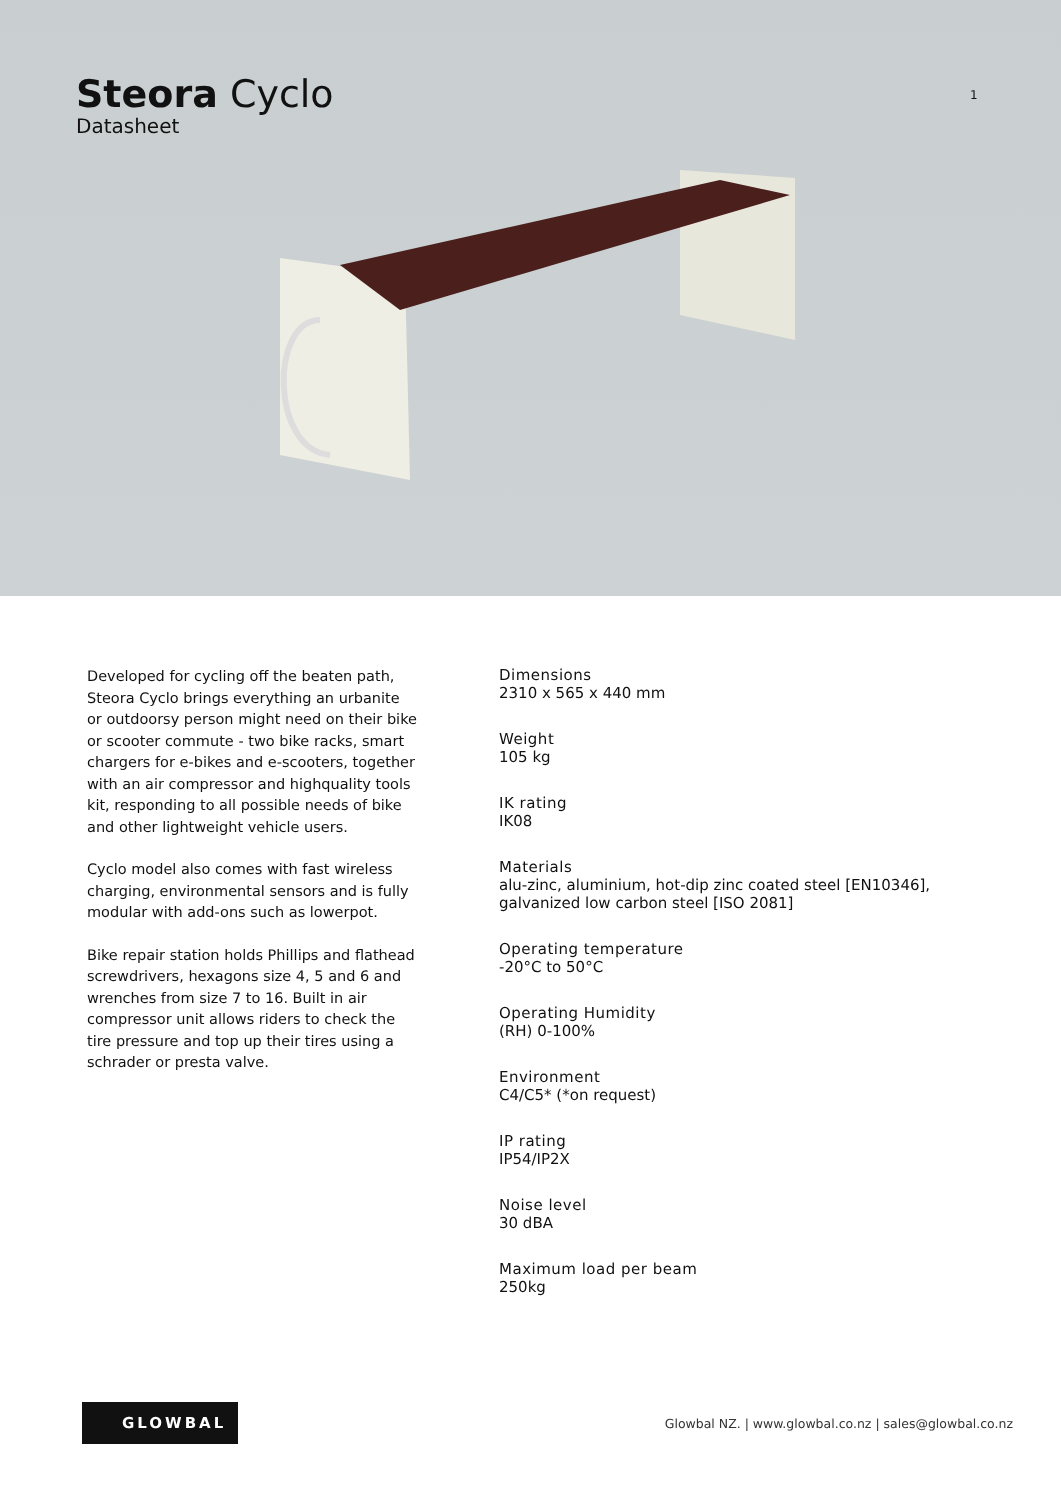Steora Cyclo
Datasheet
1
Developed for cycling off the beaten path, Steora Cyclo brings everything an urbanite or outdoorsy person might need on their bike or scooter commute - two bike racks, smart chargers for e-bikes and e-scooters, together with an air compressor and highquality tools kit, responding to all possible needs of bike and other lightweight vehicle users.
Cyclo model also comes with fast wireless charging, environmental sensors and is fully modular with add-ons such as lowerpot.
Bike repair station holds Phillips and flathead screwdrivers, hexagons size 4, 5 and 6 and wrenches from size 7 to 16. Built in air compressor unit allows riders to check the tire pressure and top up their tires using a schrader or presta valve.
Dimensions
2310 x 565 x 440 mm
Weight
105 kg
IK rating
IK08
Materials
alu-zinc, aluminium, hot-dip zinc coated steel [EN10346],
galvanized low carbon steel [ISO 2081]
Operating temperature
-20°C to 50°C
Operating Humidity
(RH) 0-100%
Environment
C4/C5* (*on request)
IP rating
IP54/IP2X
Noise level
30 dBA
Maximum load per beam
250kg
GLOWBAL
Glowbal NZ. | www.glowbal.co.nz | sales@glowbal.co.nz